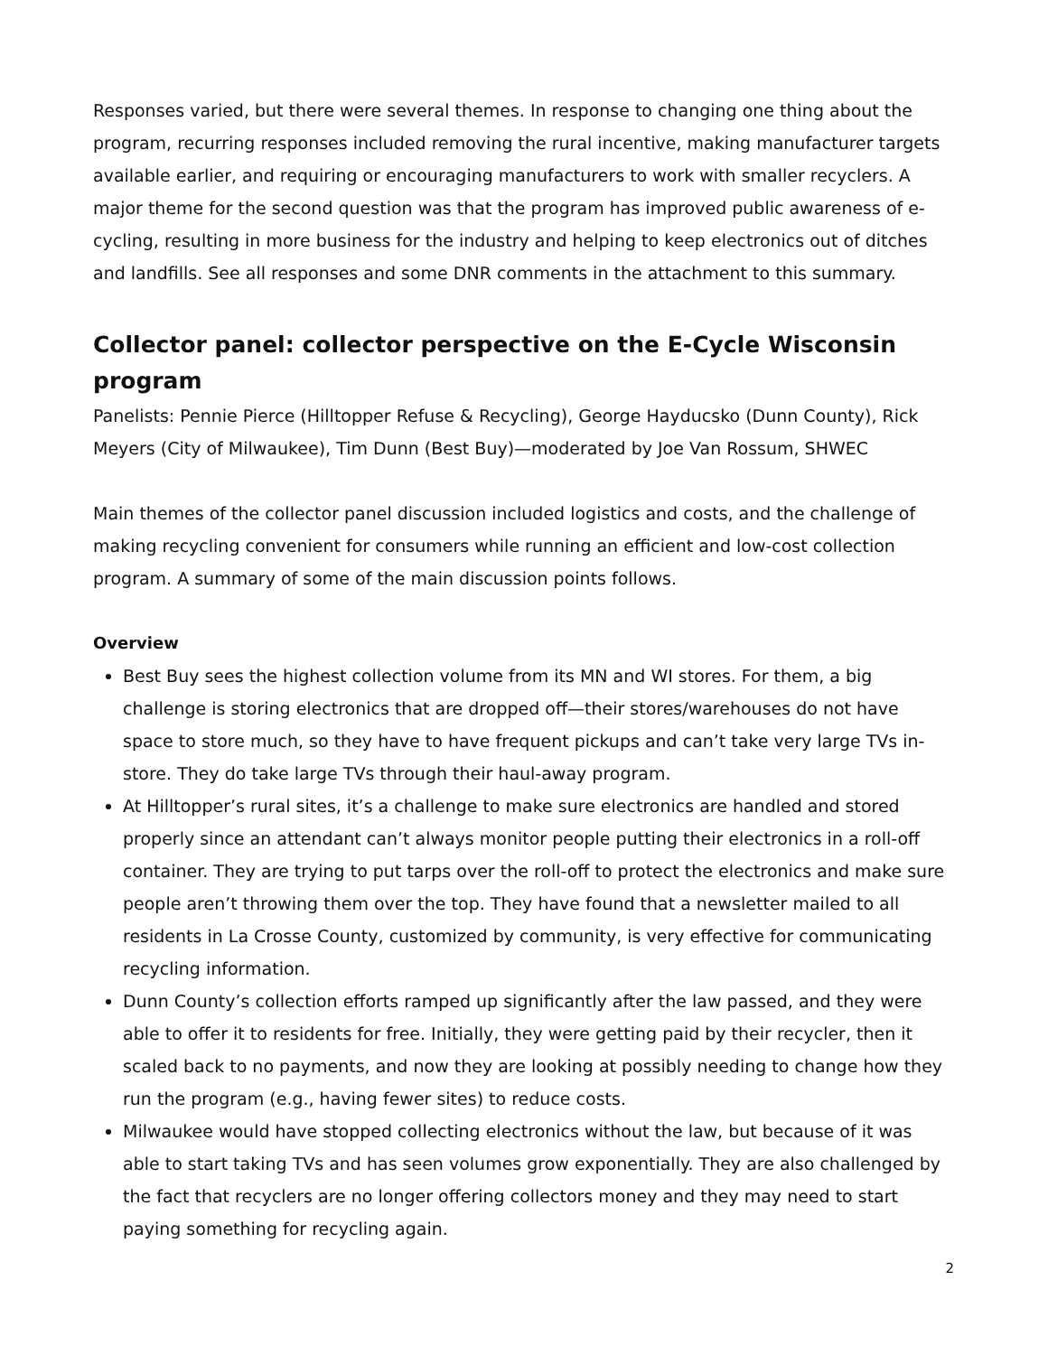Responses varied, but there were several themes. In response to changing one thing about the program, recurring responses included removing the rural incentive, making manufacturer targets available earlier, and requiring or encouraging manufacturers to work with smaller recyclers. A major theme for the second question was that the program has improved public awareness of e-cycling, resulting in more business for the industry and helping to keep electronics out of ditches and landfills. See all responses and some DNR comments in the attachment to this summary.
Collector panel: collector perspective on the E-Cycle Wisconsin program
Panelists: Pennie Pierce (Hilltopper Refuse & Recycling), George Hayducsko (Dunn County), Rick Meyers (City of Milwaukee), Tim Dunn (Best Buy)—moderated by Joe Van Rossum, SHWEC
Main themes of the collector panel discussion included logistics and costs, and the challenge of making recycling convenient for consumers while running an efficient and low-cost collection program. A summary of some of the main discussion points follows.
Overview
Best Buy sees the highest collection volume from its MN and WI stores. For them, a big challenge is storing electronics that are dropped off—their stores/warehouses do not have space to store much, so they have to have frequent pickups and can’t take very large TVs in-store. They do take large TVs through their haul-away program.
At Hilltopper’s rural sites, it’s a challenge to make sure electronics are handled and stored properly since an attendant can’t always monitor people putting their electronics in a roll-off container. They are trying to put tarps over the roll-off to protect the electronics and make sure people aren’t throwing them over the top. They have found that a newsletter mailed to all residents in La Crosse County, customized by community, is very effective for communicating recycling information.
Dunn County’s collection efforts ramped up significantly after the law passed, and they were able to offer it to residents for free. Initially, they were getting paid by their recycler, then it scaled back to no payments, and now they are looking at possibly needing to change how they run the program (e.g., having fewer sites) to reduce costs.
Milwaukee would have stopped collecting electronics without the law, but because of it was able to start taking TVs and has seen volumes grow exponentially. They are also challenged by the fact that recyclers are no longer offering collectors money and they may need to start paying something for recycling again.
2